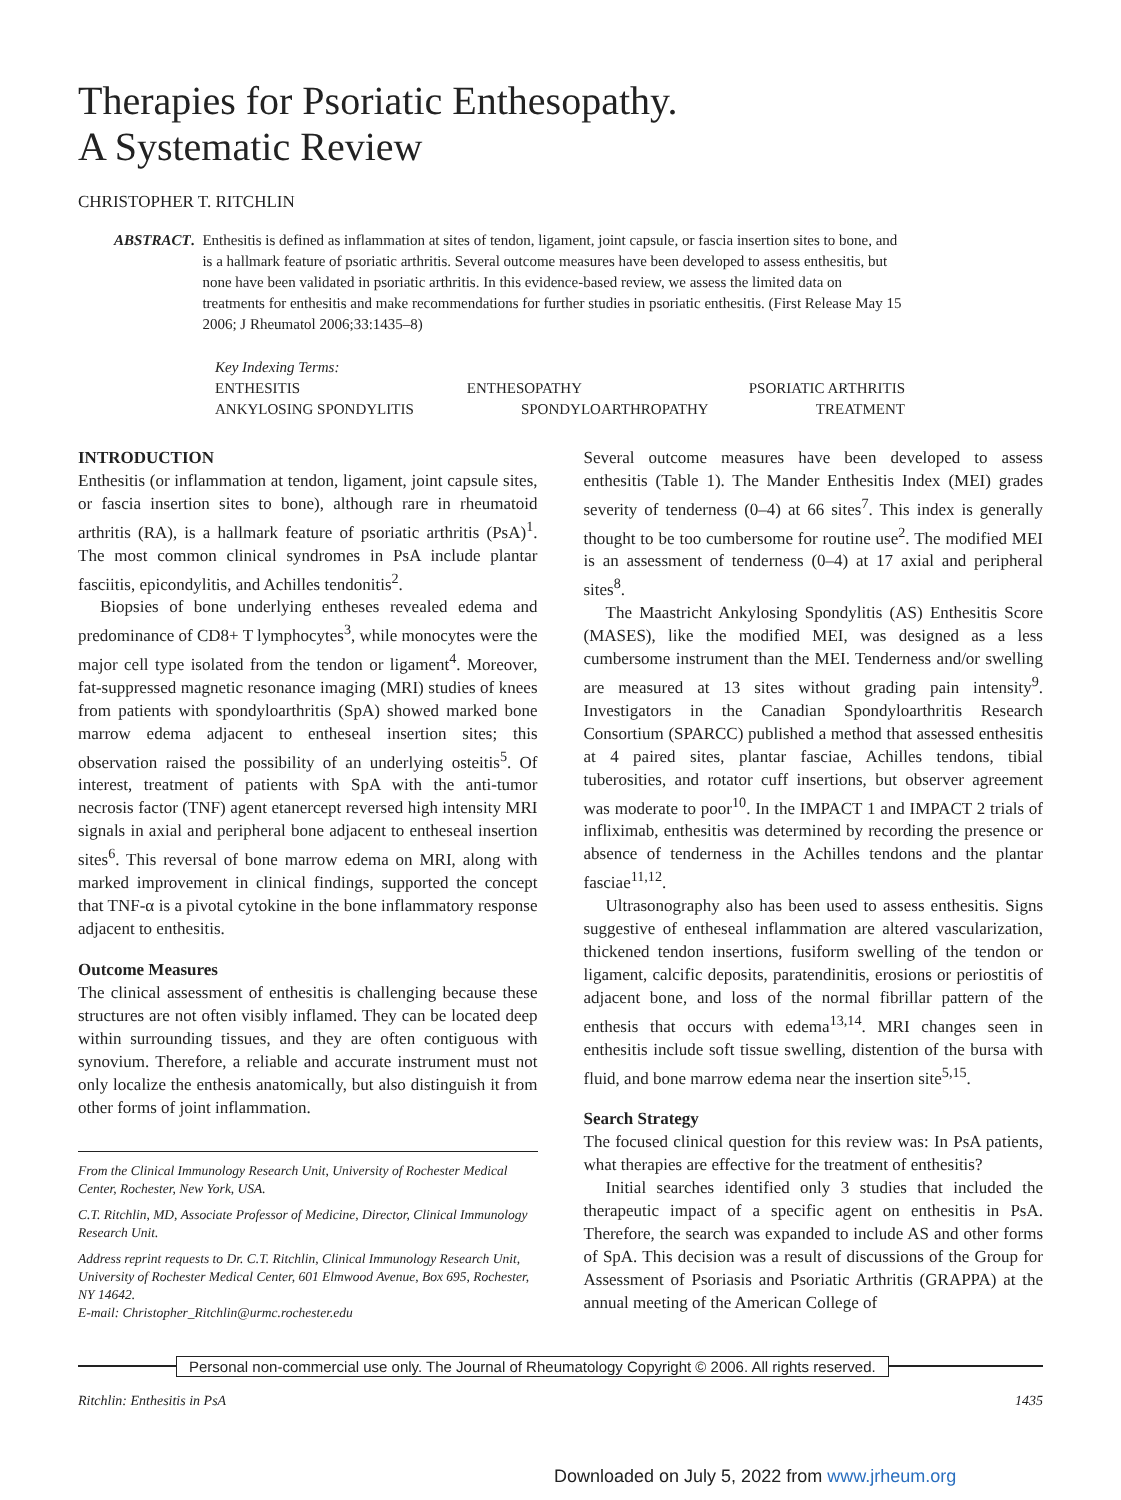Therapies for Psoriatic Enthesopathy.
A Systematic Review
CHRISTOPHER T. RITCHLIN
ABSTRACT. Enthesitis is defined as inflammation at sites of tendon, ligament, joint capsule, or fascia insertion sites to bone, and is a hallmark feature of psoriatic arthritis. Several outcome measures have been developed to assess enthesitis, but none have been validated in psoriatic arthritis. In this evidence-based review, we assess the limited data on treatments for enthesitis and make recommendations for further studies in psoriatic enthesitis. (First Release May 15 2006; J Rheumatol 2006;33:1435–8)
Key Indexing Terms:
ENTHESITIS ENTHESOPATHY PSORIATIC ARTHRITIS
ANKYLOSING SPONDYLITIS SPONDYLOARTHROPATHY TREATMENT
INTRODUCTION
Enthesitis (or inflammation at tendon, ligament, joint capsule sites, or fascia insertion sites to bone), although rare in rheumatoid arthritis (RA), is a hallmark feature of psoriatic arthritis (PsA)<sup>1</sup>. The most common clinical syndromes in PsA include plantar fasciitis, epicondylitis, and Achilles tendonitis<sup>2</sup>.
Biopsies of bone underlying entheses revealed edema and predominance of CD8+ T lymphocytes<sup>3</sup>, while monocytes were the major cell type isolated from the tendon or ligament<sup>4</sup>. Moreover, fat-suppressed magnetic resonance imaging (MRI) studies of knees from patients with spondyloarthritis (SpA) showed marked bone marrow edema adjacent to entheseal insertion sites; this observation raised the possibility of an underlying osteitis<sup>5</sup>. Of interest, treatment of patients with SpA with the anti-tumor necrosis factor (TNF) agent etanercept reversed high intensity MRI signals in axial and peripheral bone adjacent to entheseal insertion sites<sup>6</sup>. This reversal of bone marrow edema on MRI, along with marked improvement in clinical findings, supported the concept that TNF-α is a pivotal cytokine in the bone inflammatory response adjacent to enthesitis.
Outcome Measures
The clinical assessment of enthesitis is challenging because these structures are not often visibly inflamed. They can be located deep within surrounding tissues, and they are often contiguous with synovium. Therefore, a reliable and accurate instrument must not only localize the enthesis anatomically, but also distinguish it from other forms of joint inflammation.
From the Clinical Immunology Research Unit, University of Rochester Medical Center, Rochester, New York, USA.
C.T. Ritchlin, MD, Associate Professor of Medicine, Director, Clinical Immunology Research Unit.
Address reprint requests to Dr. C.T. Ritchlin, Clinical Immunology Research Unit, University of Rochester Medical Center, 601 Elmwood Avenue, Box 695, Rochester, NY 14642.
E-mail: Christopher_Ritchlin@urmc.rochester.edu
Several outcome measures have been developed to assess enthesitis (Table 1). The Mander Enthesitis Index (MEI) grades severity of tenderness (0–4) at 66 sites<sup>7</sup>. This index is generally thought to be too cumbersome for routine use<sup>2</sup>. The modified MEI is an assessment of tenderness (0–4) at 17 axial and peripheral sites<sup>8</sup>.
The Maastricht Ankylosing Spondylitis (AS) Enthesitis Score (MASES), like the modified MEI, was designed as a less cumbersome instrument than the MEI. Tenderness and/or swelling are measured at 13 sites without grading pain intensity<sup>9</sup>. Investigators in the Canadian Spondyloarthritis Research Consortium (SPARCC) published a method that assessed enthesitis at 4 paired sites, plantar fasciae, Achilles tendons, tibial tuberosities, and rotator cuff insertions, but observer agreement was moderate to poor<sup>10</sup>. In the IMPACT 1 and IMPACT 2 trials of infliximab, enthesitis was determined by recording the presence or absence of tenderness in the Achilles tendons and the plantar fasciae<sup>11,12</sup>.
Ultrasonography also has been used to assess enthesitis. Signs suggestive of entheseal inflammation are altered vascularization, thickened tendon insertions, fusiform swelling of the tendon or ligament, calcific deposits, paratendinitis, erosions or periostitis of adjacent bone, and loss of the normal fibrillar pattern of the enthesis that occurs with edema<sup>13,14</sup>. MRI changes seen in enthesitis include soft tissue swelling, distention of the bursa with fluid, and bone marrow edema near the insertion site<sup>5,15</sup>.
Search Strategy
The focused clinical question for this review was: In PsA patients, what therapies are effective for the treatment of enthesitis?
Initial searches identified only 3 studies that included the therapeutic impact of a specific agent on enthesitis in PsA. Therefore, the search was expanded to include AS and other forms of SpA. This decision was a result of discussions of the Group for Assessment of Psoriasis and Psoriatic Arthritis (GRAPPA) at the annual meeting of the American College of
Personal non-commercial use only. The Journal of Rheumatology Copyright © 2006. All rights reserved.
Ritchlin: Enthesitis in PsA 1435
Downloaded on July 5, 2022 from www.jrheum.org